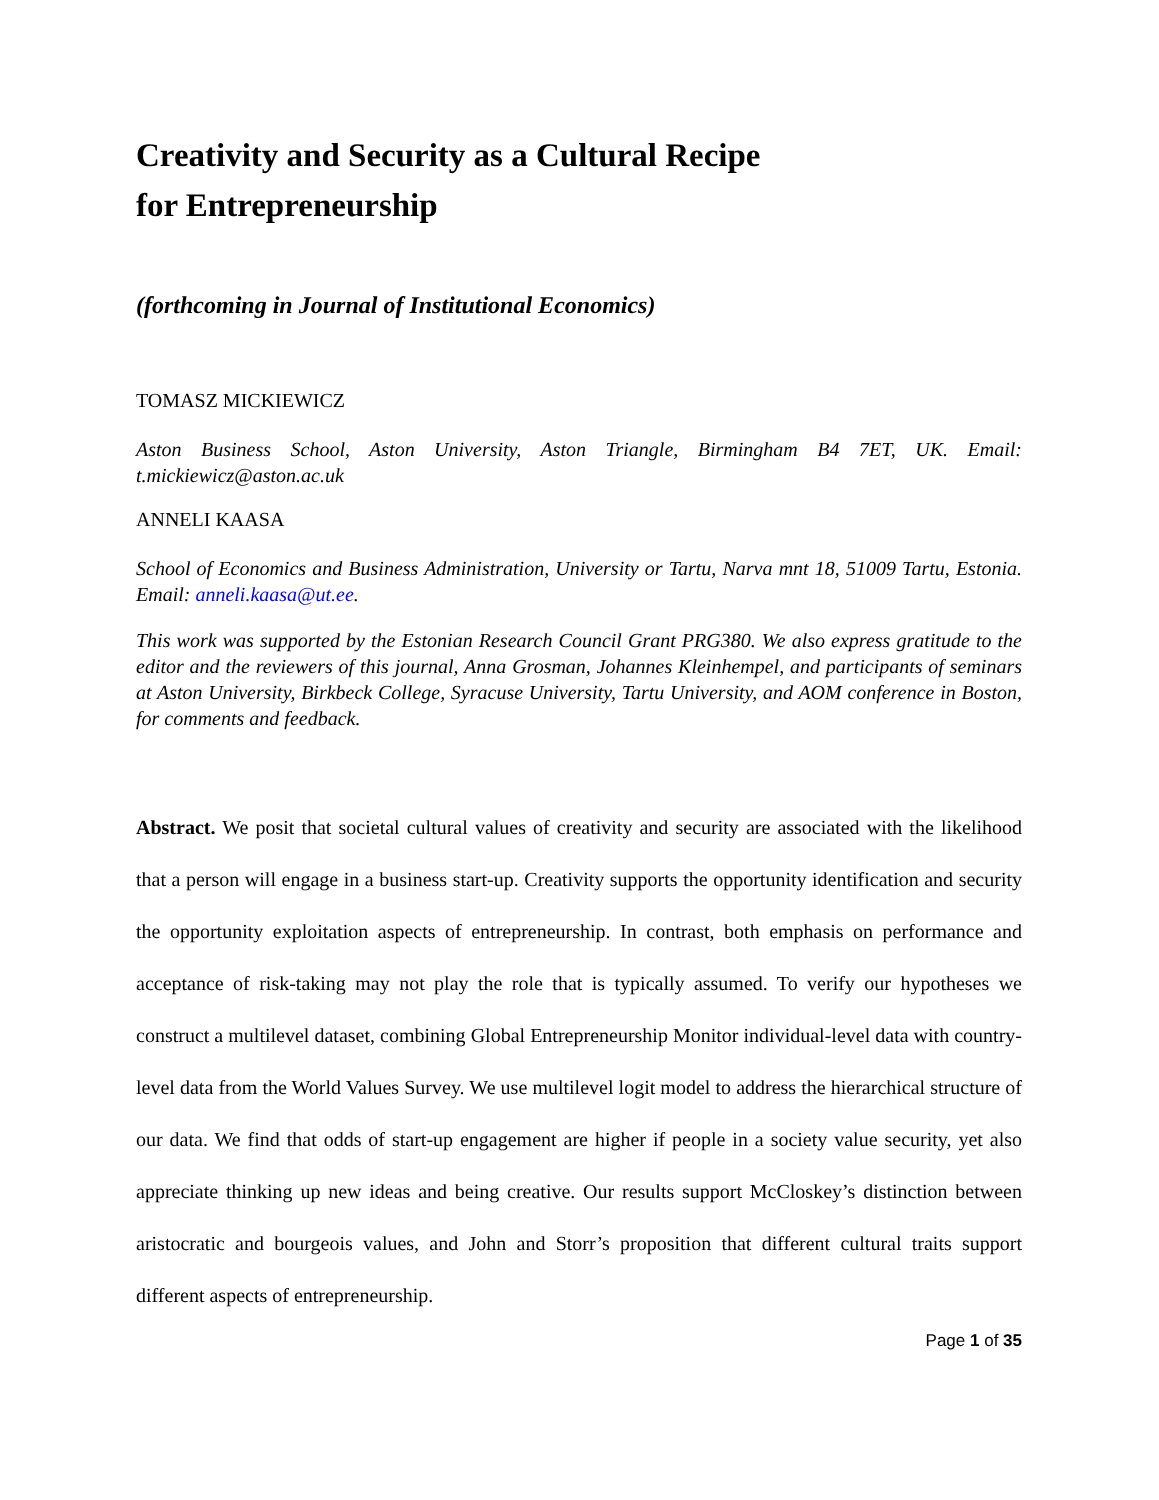Creativity and Security as a Cultural Recipe
for Entrepreneurship
(forthcoming in Journal of Institutional Economics)
TOMASZ MICKIEWICZ
Aston Business School, Aston University, Aston Triangle, Birmingham B4 7ET, UK. Email: t.mickiewicz@aston.ac.uk
ANNELI KAASA
School of Economics and Business Administration, University or Tartu, Narva mnt 18, 51009 Tartu, Estonia. Email: anneli.kaasa@ut.ee.
This work was supported by the Estonian Research Council Grant PRG380. We also express gratitude to the editor and the reviewers of this journal, Anna Grosman, Johannes Kleinhempel, and participants of seminars at Aston University, Birkbeck College, Syracuse University, Tartu University, and AOM conference in Boston, for comments and feedback.
Abstract. We posit that societal cultural values of creativity and security are associated with the likelihood that a person will engage in a business start-up. Creativity supports the opportunity identification and security the opportunity exploitation aspects of entrepreneurship. In contrast, both emphasis on performance and acceptance of risk-taking may not play the role that is typically assumed. To verify our hypotheses we construct a multilevel dataset, combining Global Entrepreneurship Monitor individual-level data with country-level data from the World Values Survey. We use multilevel logit model to address the hierarchical structure of our data. We find that odds of start-up engagement are higher if people in a society value security, yet also appreciate thinking up new ideas and being creative. Our results support McCloskey’s distinction between aristocratic and bourgeois values, and John and Storr’s proposition that different cultural traits support different aspects of entrepreneurship.
Page 1 of 35